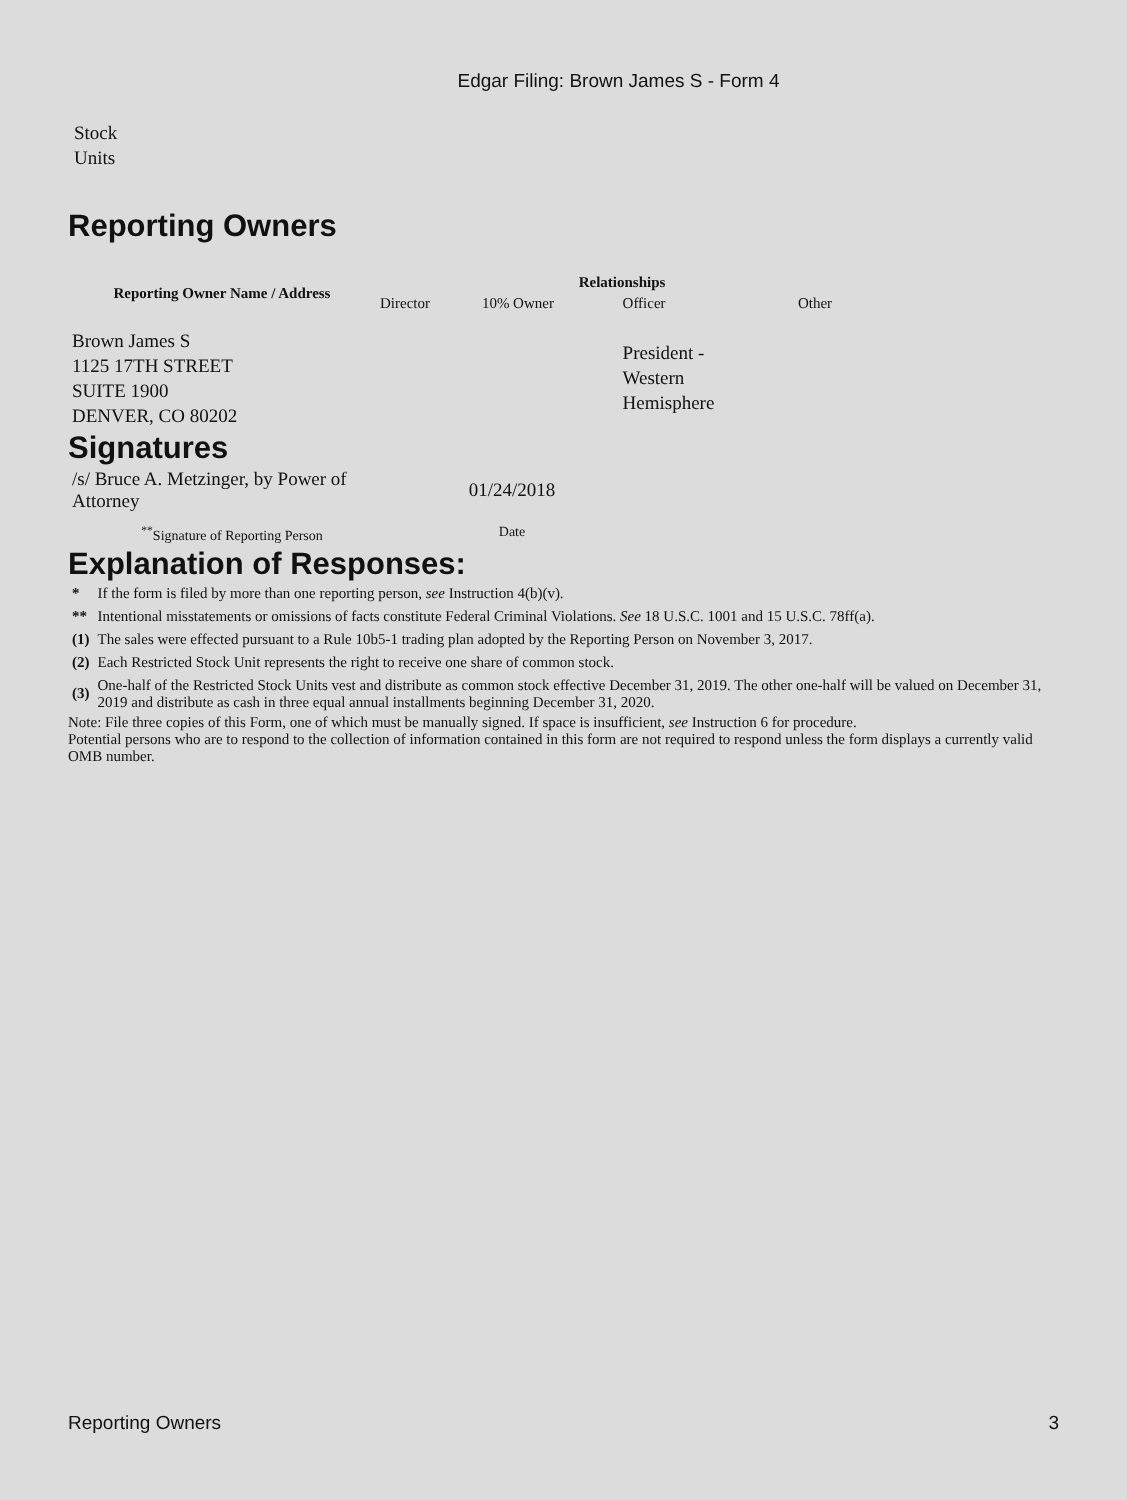Edgar Filing: Brown James S - Form 4
Stock
Units
Reporting Owners
| Reporting Owner Name / Address | Relationships | | | |
| --- | --- | --- | --- | --- |
| | Director | 10% Owner | Officer | Other |
| Brown James S 1125 17TH STREET SUITE 1900 DENVER, CO 80202 | | | President - Western Hemisphere | |
Signatures
| /s/ Bruce A. Metzinger, by Power of Attorney | 01/24/2018 |
| <sup>**</sup> Signature of Reporting Person | Date |
Explanation of Responses:
| * | If the form is filed by more than one reporting person, see Instruction 4(b)(v). |
| ** | Intentional misstatements or omissions of facts constitute Federal Criminal Violations. See 18 U.S.C. 1001 and 15 U.S.C. 78ff(a). |
| (1) | The sales were effected pursuant to a Rule 10b5-1 trading plan adopted by the Reporting Person on November 3, 2017. |
| (2) | Each Restricted Stock Unit represents the right to receive one share of common stock. |
| (3) | One-half of the Restricted Stock Units vest and distribute as common stock effective December 31, 2019. The other one-half will be valued on December 31, 2019 and distribute as cash in three equal annual installments beginning December 31, 2020. |
Note: File three copies of this Form, one of which must be manually signed. If space is insufficient, see Instruction 6 for procedure.
Potential persons who are to respond to the collection of information contained in this form are not required to respond unless the form displays a currently valid OMB number.
Reporting Owners 3